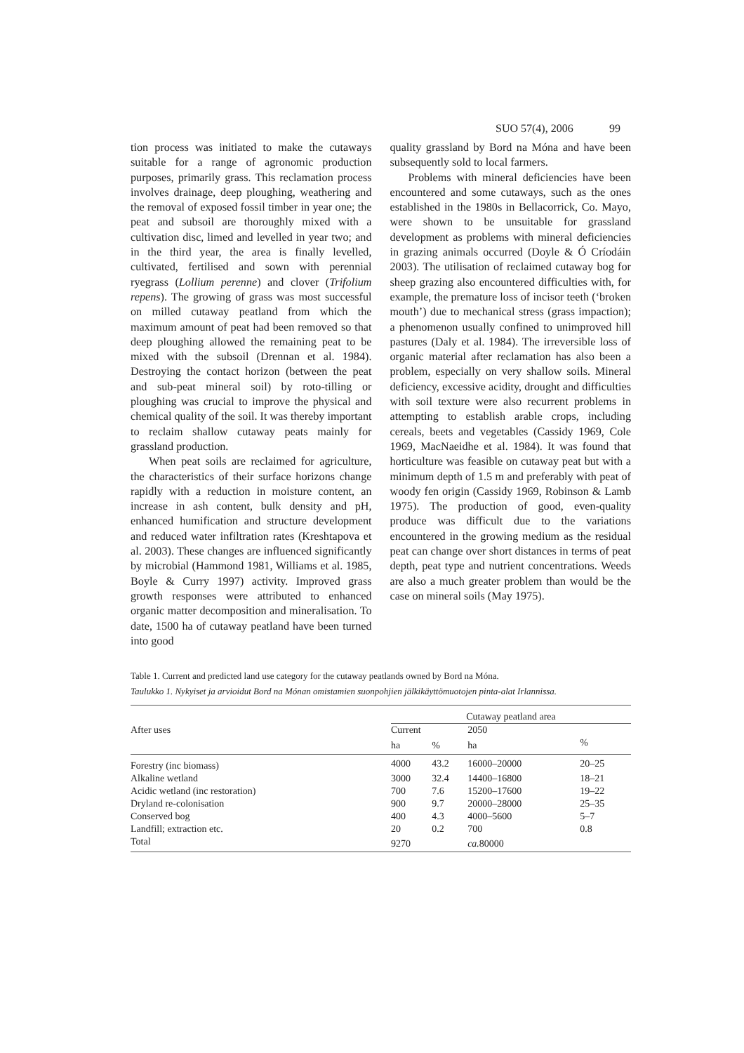SUO 57(4), 2006 99
tion process was initiated to make the cutaways suitable for a range of agronomic production purposes, primarily grass. This reclamation process involves drainage, deep ploughing, weathering and the removal of exposed fossil timber in year one; the peat and subsoil are thoroughly mixed with a cultivation disc, limed and levelled in year two; and in the third year, the area is finally levelled, cultivated, fertilised and sown with perennial ryegrass (Lollium perenne) and clover (Trifolium repens). The growing of grass was most successful on milled cutaway peatland from which the maximum amount of peat had been removed so that deep ploughing allowed the remaining peat to be mixed with the subsoil (Drennan et al. 1984). Destroying the contact horizon (between the peat and sub-peat mineral soil) by roto-tilling or ploughing was crucial to improve the physical and chemical quality of the soil. It was thereby important to reclaim shallow cutaway peats mainly for grassland production.
When peat soils are reclaimed for agriculture, the characteristics of their surface horizons change rapidly with a reduction in moisture content, an increase in ash content, bulk density and pH, enhanced humification and structure development and reduced water infiltration rates (Kreshtapova et al. 2003). These changes are influenced significantly by microbial (Hammond 1981, Williams et al. 1985, Boyle & Curry 1997) activity. Improved grass growth responses were attributed to enhanced organic matter decomposition and mineralisation. To date, 1500 ha of cutaway peatland have been turned into good
quality grassland by Bord na Móna and have been subsequently sold to local farmers.
Problems with mineral deficiencies have been encountered and some cutaways, such as the ones established in the 1980s in Bellacorrick, Co. Mayo, were shown to be unsuitable for grassland development as problems with mineral deficiencies in grazing animals occurred (Doyle & Ó Críodáin 2003). The utilisation of reclaimed cutaway bog for sheep grazing also encountered difficulties with, for example, the premature loss of incisor teeth (‘broken mouth’) due to mechanical stress (grass impaction); a phenomenon usually confined to unimproved hill pastures (Daly et al. 1984). The irreversible loss of organic material after reclamation has also been a problem, especially on very shallow soils. Mineral deficiency, excessive acidity, drought and difficulties with soil texture were also recurrent problems in attempting to establish arable crops, including cereals, beets and vegetables (Cassidy 1969, Cole 1969, MacNaeidhe et al. 1984). It was found that horticulture was feasible on cutaway peat but with a minimum depth of 1.5 m and preferably with peat of woody fen origin (Cassidy 1969, Robinson & Lamb 1975). The production of good, even-quality produce was difficult due to the variations encountered in the growing medium as the residual peat can change over short distances in terms of peat depth, peat type and nutrient concentrations. Weeds are also a much greater problem than would be the case on mineral soils (May 1975).
Table 1. Current and predicted land use category for the cutaway peatlands owned by Bord na Móna.
Taulukko 1. Nykyiset ja arvioidut Bord na Mónan omistamien suonpohjien jälkikäyttömuotojen pinta-alat Irlannissa.
| After uses | Cutaway peatland area | | | |
| --- | --- | --- | --- | --- |
| | Current | | 2050 | |
| | ha | % | ha | % |
| Forestry (inc biomass) | 4000 | 43.2 | 16000–20000 | 20–25 |
| Alkaline wetland | 3000 | 32.4 | 14400–16800 | 18–21 |
| Acidic wetland (inc restoration) | 700 | 7.6 | 15200–17600 | 19–22 |
| Dryland re-colonisation | 900 | 9.7 | 20000–28000 | 25–35 |
| Conserved bog | 400 | 4.3 | 4000–5600 | 5–7 |
| Landfill; extraction etc. | 20 | 0.2 | 700 | 0.8 |
| Total | 9270 | | ca. 80000 | |